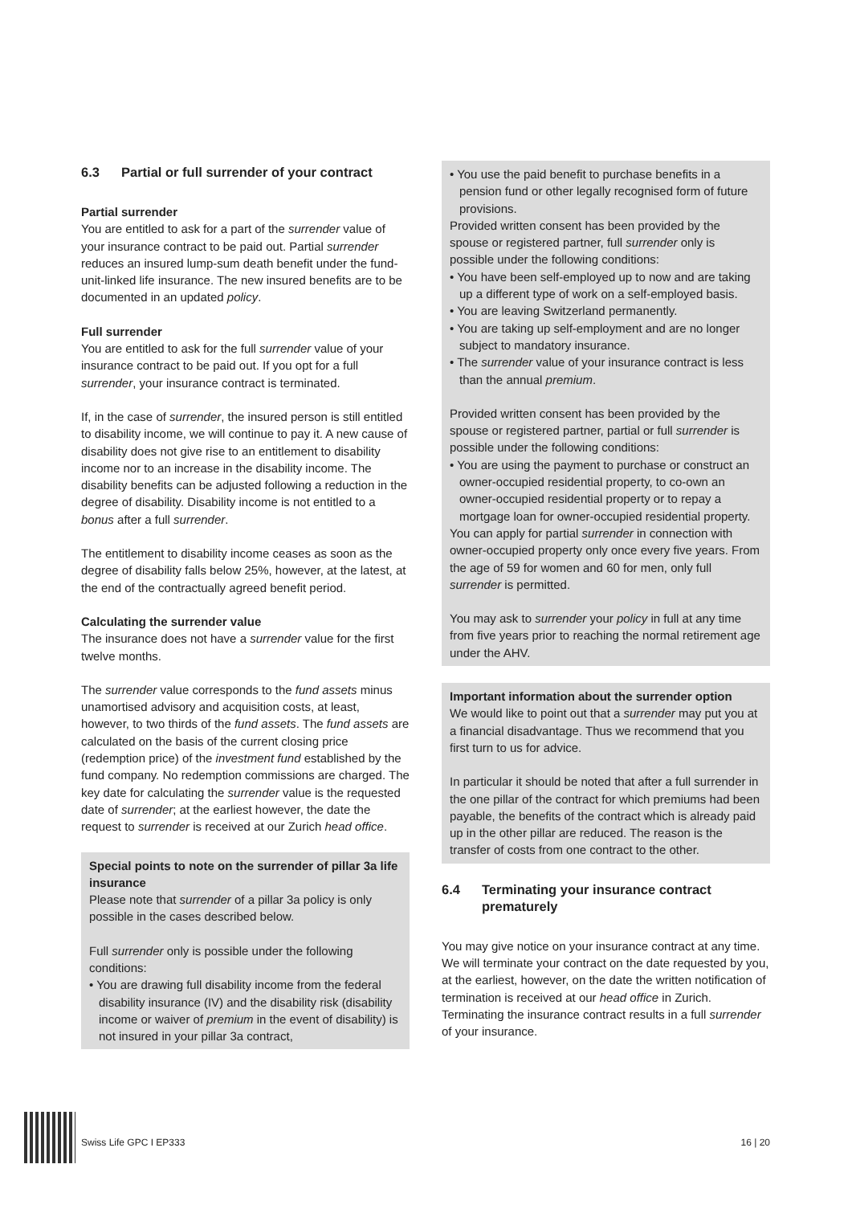6.3 Partial or full surrender of your contract
Partial surrender
You are entitled to ask for a part of the surrender value of your insurance contract to be paid out. Partial surrender reduces an insured lump-sum death benefit under the fund-unit-linked life insurance. The new insured benefits are to be documented in an updated policy.
Full surrender
You are entitled to ask for the full surrender value of your insurance contract to be paid out. If you opt for a full surrender, your insurance contract is terminated.
If, in the case of surrender, the insured person is still entitled to disability income, we will continue to pay it. A new cause of disability does not give rise to an entitlement to disability income nor to an increase in the disability income. The disability benefits can be adjusted following a reduction in the degree of disability. Disability income is not entitled to a bonus after a full surrender.
The entitlement to disability income ceases as soon as the degree of disability falls below 25%, however, at the latest, at the end of the contractually agreed benefit period.
Calculating the surrender value
The insurance does not have a surrender value for the first twelve months.
The surrender value corresponds to the fund assets minus unamortised advisory and acquisition costs, at least, however, to two thirds of the fund assets. The fund assets are calculated on the basis of the current closing price (redemption price) of the investment fund established by the fund company. No redemption commissions are charged. The key date for calculating the surrender value is the requested date of surrender; at the earliest however, the date the request to surrender is received at our Zurich head office.
Special points to note on the surrender of pillar 3a life insurance
Please note that surrender of a pillar 3a policy is only possible in the cases described below.
Full surrender only is possible under the following conditions:
• You are drawing full disability income from the federal disability insurance (IV) and the disability risk (disability income or waiver of premium in the event of disability) is not insured in your pillar 3a contract,
• You use the paid benefit to purchase benefits in a pension fund or other legally recognised form of future provisions.
Provided written consent has been provided by the spouse or registered partner, full surrender only is possible under the following conditions:
• You have been self-employed up to now and are taking up a different type of work on a self-employed basis.
• You are leaving Switzerland permanently.
• You are taking up self-employment and are no longer subject to mandatory insurance.
• The surrender value of your insurance contract is less than the annual premium.
Provided written consent has been provided by the spouse or registered partner, partial or full surrender is possible under the following conditions:
• You are using the payment to purchase or construct an owner-occupied residential property, to co-own an owner-occupied residential property or to repay a mortgage loan for owner-occupied residential property.
You can apply for partial surrender in connection with owner-occupied property only once every five years. From the age of 59 for women and 60 for men, only full surrender is permitted.
You may ask to surrender your policy in full at any time from five years prior to reaching the normal retirement age under the AHV.
Important information about the surrender option
We would like to point out that a surrender may put you at a financial disadvantage. Thus we recommend that you first turn to us for advice.
In particular it should be noted that after a full surrender in the one pillar of the contract for which premiums had been payable, the benefits of the contract which is already paid up in the other pillar are reduced. The reason is the transfer of costs from one contract to the other.
6.4 Terminating your insurance contract prematurely
You may give notice on your insurance contract at any time. We will terminate your contract on the date requested by you, at the earliest, however, on the date the written notification of termination is received at our head office in Zurich. Terminating the insurance contract results in a full surrender of your insurance.
Swiss Life GPC I EP333 16 | 20